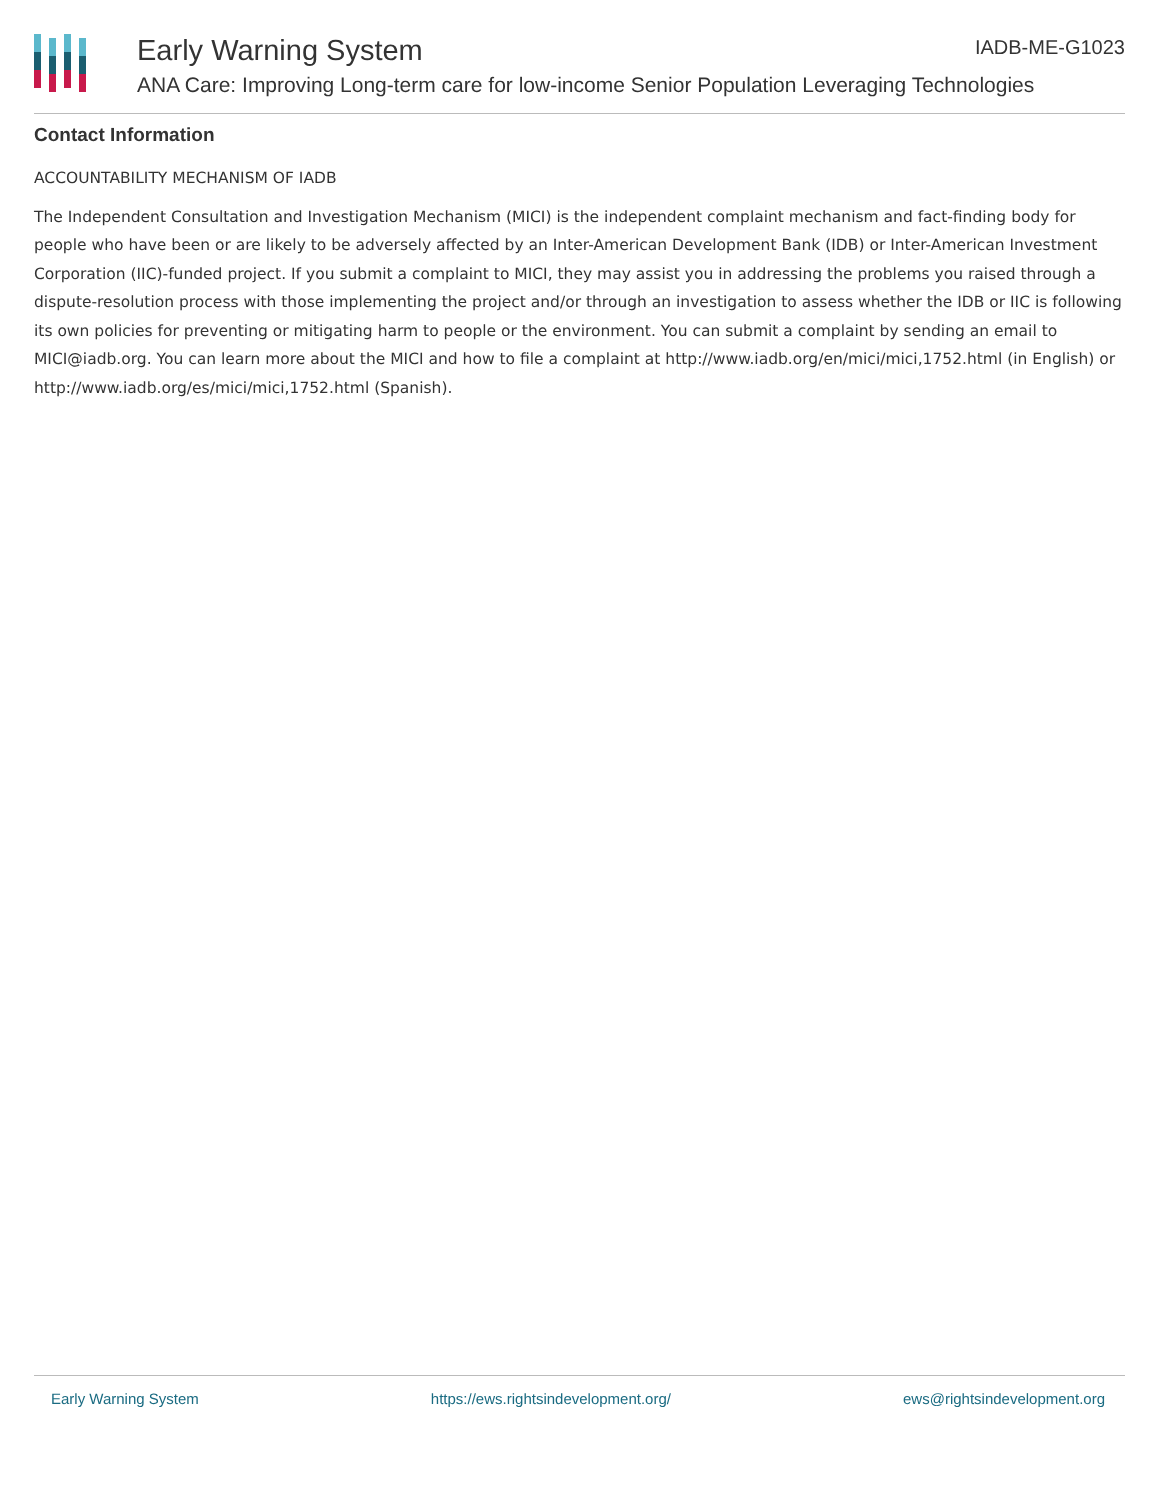Early Warning System IADB-ME-G1023
ANA Care: Improving Long-term care for low-income Senior Population Leveraging Technologies
Contact Information
ACCOUNTABILITY MECHANISM OF IADB
The Independent Consultation and Investigation Mechanism (MICI) is the independent complaint mechanism and fact-finding body for people who have been or are likely to be adversely affected by an Inter-American Development Bank (IDB) or Inter-American Investment Corporation (IIC)-funded project. If you submit a complaint to MICI, they may assist you in addressing the problems you raised through a dispute-resolution process with those implementing the project and/or through an investigation to assess whether the IDB or IIC is following its own policies for preventing or mitigating harm to people or the environment. You can submit a complaint by sending an email to MICI@iadb.org. You can learn more about the MICI and how to file a complaint at http://www.iadb.org/en/mici/mici,1752.html (in English) or http://www.iadb.org/es/mici/mici,1752.html (Spanish).
Early Warning System https://ews.rightsindevelopment.org/ ews@rightsindevelopment.org